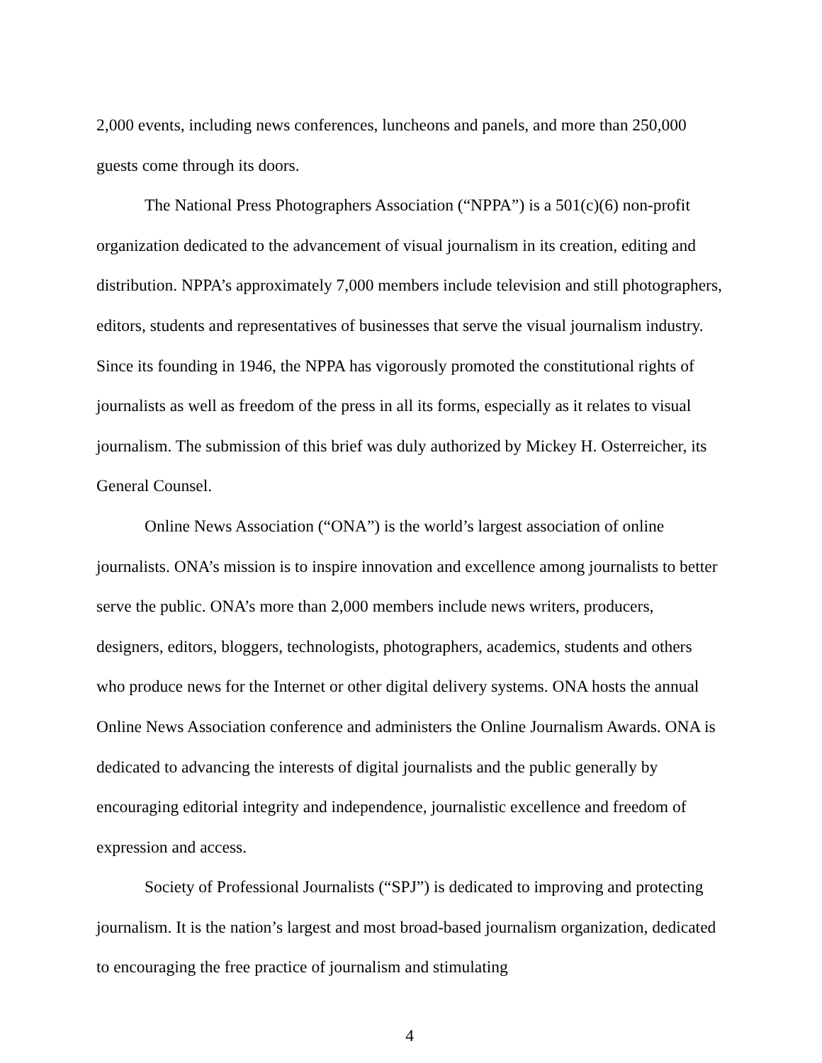2,000 events, including news conferences, luncheons and panels, and more than 250,000 guests come through its doors.
The National Press Photographers Association (“NPPA”) is a 501(c)(6) non-profit organization dedicated to the advancement of visual journalism in its creation, editing and distribution. NPPA’s approximately 7,000 members include television and still photographers, editors, students and representatives of businesses that serve the visual journalism industry. Since its founding in 1946, the NPPA has vigorously promoted the constitutional rights of journalists as well as freedom of the press in all its forms, especially as it relates to visual journalism. The submission of this brief was duly authorized by Mickey H. Osterreicher, its General Counsel.
Online News Association (“ONA”) is the world’s largest association of online journalists. ONA’s mission is to inspire innovation and excellence among journalists to better serve the public. ONA’s more than 2,000 members include news writers, producers, designers, editors, bloggers, technologists, photographers, academics, students and others who produce news for the Internet or other digital delivery systems. ONA hosts the annual Online News Association conference and administers the Online Journalism Awards. ONA is dedicated to advancing the interests of digital journalists and the public generally by encouraging editorial integrity and independence, journalistic excellence and freedom of expression and access.
Society of Professional Journalists (“SPJ”) is dedicated to improving and protecting journalism. It is the nation’s largest and most broad-based journalism organization, dedicated to encouraging the free practice of journalism and stimulating
4